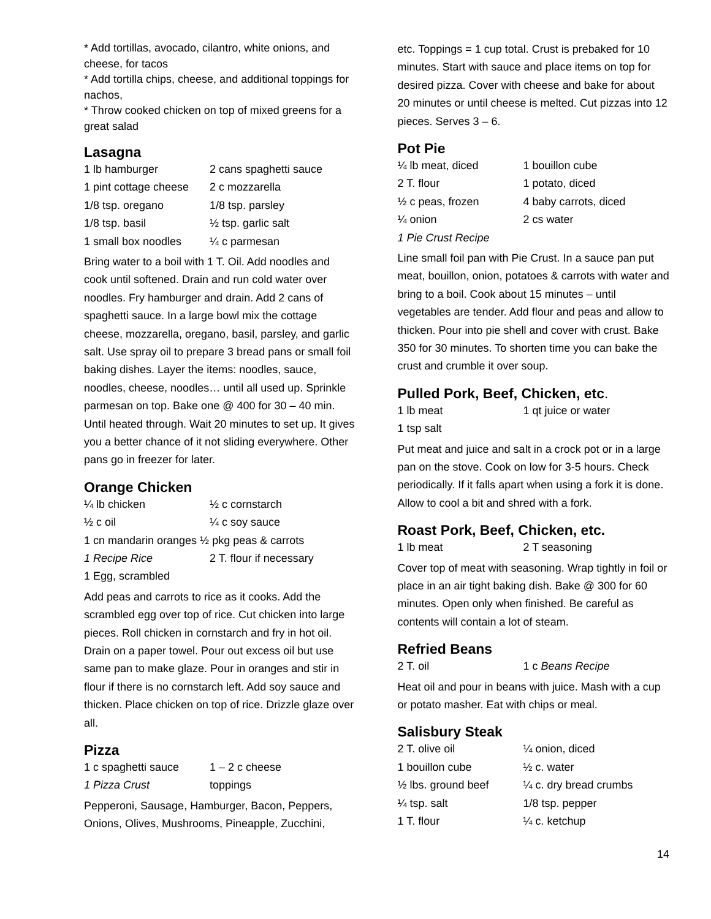* Add tortillas, avocado, cilantro, white onions, and cheese, for tacos
* Add tortilla chips, cheese, and additional toppings for nachos,
* Throw cooked chicken on top of mixed greens for a great salad
Lasagna
| 1 lb hamburger | 2 cans spaghetti sauce |
| 1 pint cottage cheese | 2 c mozzarella |
| 1/8 tsp. oregano | 1/8 tsp. parsley |
| 1/8 tsp. basil | ½ tsp. garlic salt |
| 1 small box noodles | ¼ c parmesan |
Bring water to a boil with 1 T. Oil. Add noodles and cook until softened. Drain and run cold water over noodles. Fry hamburger and drain. Add 2 cans of spaghetti sauce. In a large bowl mix the cottage cheese, mozzarella, oregano, basil, parsley, and garlic salt. Use spray oil to prepare 3 bread pans or small foil baking dishes. Layer the items: noodles, sauce, noodles, cheese, noodles… until all used up. Sprinkle parmesan on top. Bake one @ 400 for 30 – 40 min. Until heated through. Wait 20 minutes to set up. It gives you a better chance of it not sliding everywhere. Other pans go in freezer for later.
Orange Chicken
| ¼ lb chicken | ½ c cornstarch |
| ½ c oil | ¼ c soy sauce |
| 1 cn mandarin oranges ½ pkg peas & carrots | |
| 1 Recipe Rice | 2 T. flour if necessary |
| 1 Egg, scrambled | |
Add peas and carrots to rice as it cooks. Add the scrambled egg over top of rice. Cut chicken into large pieces. Roll chicken in cornstarch and fry in hot oil. Drain on a paper towel. Pour out excess oil but use same pan to make glaze. Pour in oranges and stir in flour if there is no cornstarch left. Add soy sauce and thicken. Place chicken on top of rice. Drizzle glaze over all.
Pizza
| 1 c spaghetti sauce | 1 – 2 c cheese |
| 1 Pizza Crust | toppings |
Pepperoni, Sausage, Hamburger, Bacon, Peppers, Onions, Olives, Mushrooms, Pineapple, Zucchini,
etc. Toppings = 1 cup total. Crust is prebaked for 10 minutes. Start with sauce and place items on top for desired pizza. Cover with cheese and bake for about 20 minutes or until cheese is melted. Cut pizzas into 12 pieces. Serves 3 – 6.
Pot Pie
| ¼ lb meat, diced | 1 bouillon cube |
| 2 T. flour | 1 potato, diced |
| ½ c peas, frozen | 4 baby carrots, diced |
| ¼ onion | 2 cs water |
| 1 Pie Crust Recipe | |
Line small foil pan with Pie Crust. In a sauce pan put meat, bouillon, onion, potatoes & carrots with water and bring to a boil. Cook about 15 minutes – until vegetables are tender. Add flour and peas and allow to thicken. Pour into pie shell and cover with crust. Bake 350 for 30 minutes. To shorten time you can bake the crust and crumble it over soup.
Pulled Pork, Beef, Chicken, etc.
| 1 lb meat | 1 qt juice or water |
| 1 tsp salt | |
Put meat and juice and salt in a crock pot or in a large pan on the stove. Cook on low for 3-5 hours. Check periodically. If it falls apart when using a fork it is done. Allow to cool a bit and shred with a fork.
Roast Pork, Beef, Chicken, etc.
| 1 lb meat | 2 T seasoning |
Cover top of meat with seasoning. Wrap tightly in foil or place in an air tight baking dish. Bake @ 300 for 60 minutes. Open only when finished. Be careful as contents will contain a lot of steam.
Refried Beans
| 2 T. oil | 1 c Beans Recipe |
Heat oil and pour in beans with juice. Mash with a cup or potato masher. Eat with chips or meal.
Salisbury Steak
| 2 T. olive oil | ¼ onion, diced |
| 1 bouillon cube | ½ c. water |
| ½ lbs. ground beef | ¼ c. dry bread crumbs |
| ¼ tsp. salt | 1/8 tsp. pepper |
| 1 T. flour | ¼ c. ketchup |
14